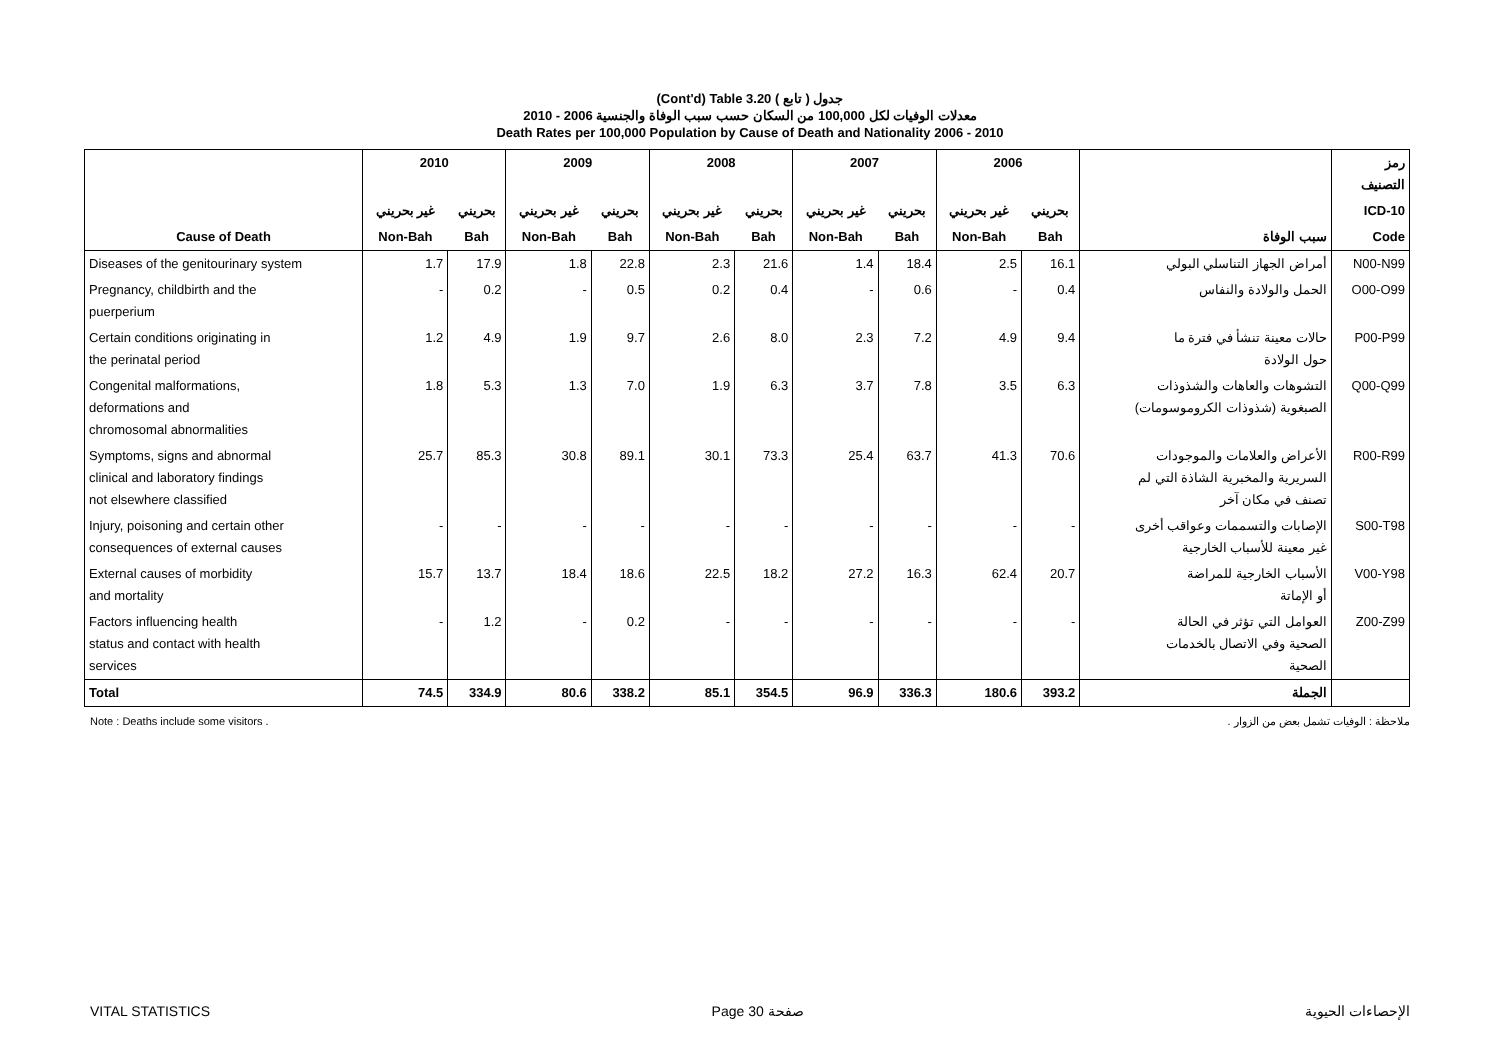(Cont'd) Table 3.20 جدول ( تابع )
معدلات الوفيات لكل 100,000 من السكان حسب سبب الوفاة والجنسية 2006 - 2010
Death Rates per 100,000 Population by Cause of Death and Nationality 2006 - 2010
| | 2010 | | 2009 | | 2008 | | 2007 | | 2006 | | | رمز التصنيف |
| --- | --- | --- | --- | --- | --- | --- | --- | --- | --- | --- | --- | --- |
| | غير بحريني | بحريني | غير بحريني | بحريني | غير بحريني | بحريني | غير بحريني | بحريني | غير بحريني | بحريني | | ICD-10 |
| Cause of Death | Non-Bah | Bah | Non-Bah | Bah | Non-Bah | Bah | Non-Bah | Bah | Non-Bah | Bah | سبب الوفاة | Code |
| Diseases of the genitourinary system | 1.7 | 17.9 | 1.8 | 22.8 | 2.3 | 21.6 | 1.4 | 18.4 | 2.5 | 16.1 | أمراض الجهاز التناسلي البولي | N00-N99 |
| Pregnancy, childbirth and the puerperium | - | 0.2 | - | 0.5 | 0.2 | 0.4 | - | 0.6 | - | 0.4 | الحمل والولادة والنفاس | O00-O99 |
| Certain conditions originating in the perinatal period | 1.2 | 4.9 | 1.9 | 9.7 | 2.6 | 8.0 | 2.3 | 7.2 | 4.9 | 9.4 | حالات معينة تنشأ في فترة ما حول الولادة | P00-P99 |
| Congenital malformations, deformations and chromosomal abnormalities | 1.8 | 5.3 | 1.3 | 7.0 | 1.9 | 6.3 | 3.7 | 7.8 | 3.5 | 6.3 | التشوهات والعاهات والشذوذات الصبغوية (شذوذات الكروموسومات) | Q00-Q99 |
| Symptoms, signs and abnormal clinical and laboratory findings not elsewhere classified | 25.7 | 85.3 | 30.8 | 89.1 | 30.1 | 73.3 | 25.4 | 63.7 | 41.3 | 70.6 | الأعراض والعلامات والموجودات السريرية والمخبرية الشاذة التي لم تصنف في مكان آخر | R00-R99 |
| Injury, poisoning and certain other consequences of external causes | - | - | - | - | - | - | - | - | - | - | الإصابات والتسممات وعواقب أخرى غير معينة للأسباب الخارجية | S00-T98 |
| External causes of morbidity and mortality | 15.7 | 13.7 | 18.4 | 18.6 | 22.5 | 18.2 | 27.2 | 16.3 | 62.4 | 20.7 | الأسباب الخارجية للمراضة أو الإماتة | V00-Y98 |
| Factors influencing health status and contact with health services | - | 1.2 | - | 0.2 | - | - | - | - | - | - | العوامل التي تؤثر في الحالة الصحية وفي الاتصال بالخدمات الصحية | Z00-Z99 |
| Total | 74.5 | 334.9 | 80.6 | 338.2 | 85.1 | 354.5 | 96.9 | 336.3 | 180.6 | 393.2 | الجملة | |
Note : Deaths include some visitors . ملاحظة : الوفيات تشمل بعض من الزوار .
VITAL STATISTICS Page 30 صفحة الإحصاءات الحيوية